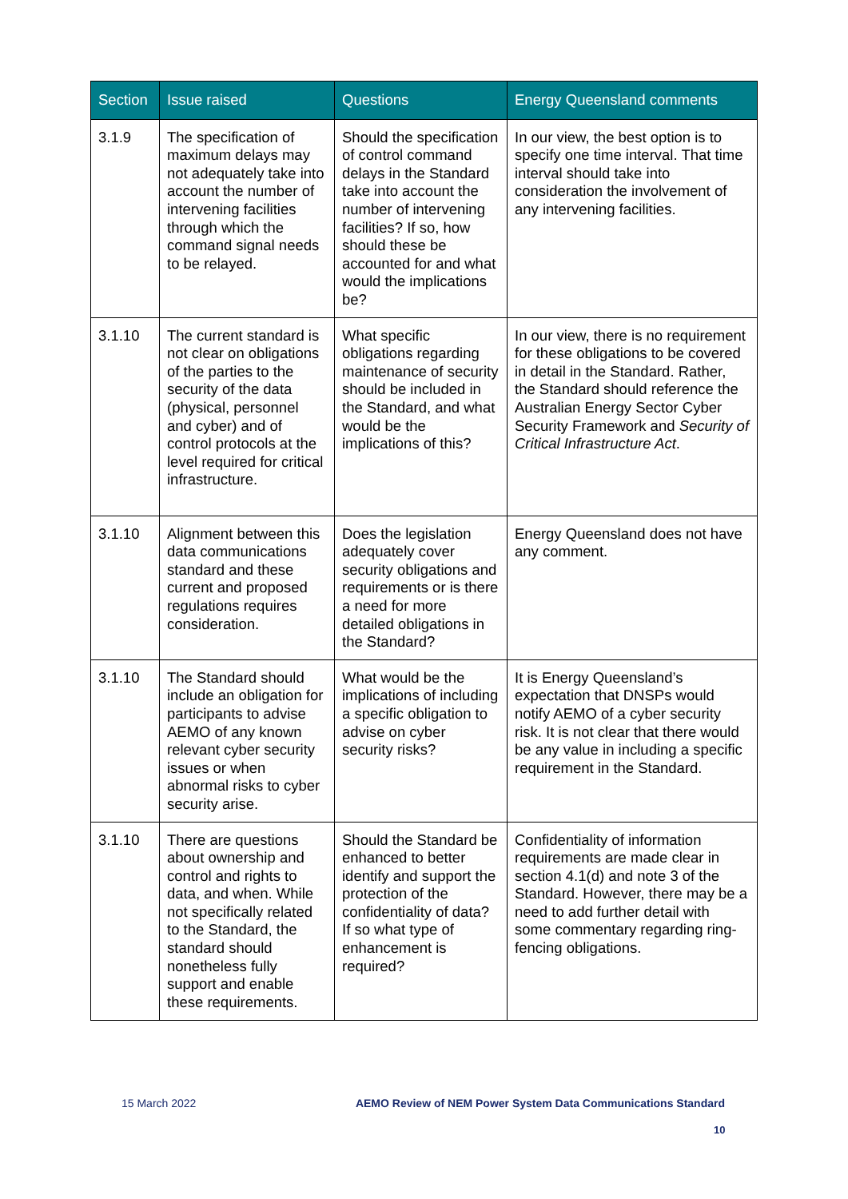| Section | Issue raised | Questions | Energy Queensland comments |
| --- | --- | --- | --- |
| 3.1.9 | The specification of maximum delays may not adequately take into account the number of intervening facilities through which the command signal needs to be relayed. | Should the specification of control command delays in the Standard take into account the number of intervening facilities? If so, how should these be accounted for and what would the implications be? | In our view, the best option is to specify one time interval. That time interval should take into consideration the involvement of any intervening facilities. |
| 3.1.10 | The current standard is not clear on obligations of the parties to the security of the data (physical, personnel and cyber) and of control protocols at the level required for critical infrastructure. | What specific obligations regarding maintenance of security should be included in the Standard, and what would be the implications of this? | In our view, there is no requirement for these obligations to be covered in detail in the Standard. Rather, the Standard should reference the Australian Energy Sector Cyber Security Framework and Security of Critical Infrastructure Act . |
| 3.1.10 | Alignment between this data communications standard and these current and proposed regulations requires consideration. | Does the legislation adequately cover security obligations and requirements or is there a need for more detailed obligations in the Standard? | Energy Queensland does not have any comment. |
| 3.1.10 | The Standard should include an obligation for participants to advise AEMO of any known relevant cyber security issues or when abnormal risks to cyber security arise. | What would be the implications of including a specific obligation to advise on cyber security risks? | It is Energy Queensland’s expectation that DNSPs would notify AEMO of a cyber security risk. It is not clear that there would be any value in including a specific requirement in the Standard. |
| 3.1.10 | There are questions about ownership and control and rights to data, and when. While not specifically related to the Standard, the standard should nonetheless fully support and enable these requirements. | Should the Standard be enhanced to better identify and support the protection of the confidentiality of data? If so what type of enhancement is required? | Confidentiality of information requirements are made clear in section 4.1(d) and note 3 of the Standard. However, there may be a need to add further detail with some commentary regarding ring-fencing obligations. |
15 March 2022 AEMO Review of NEM Power System Data Communications Standard
10